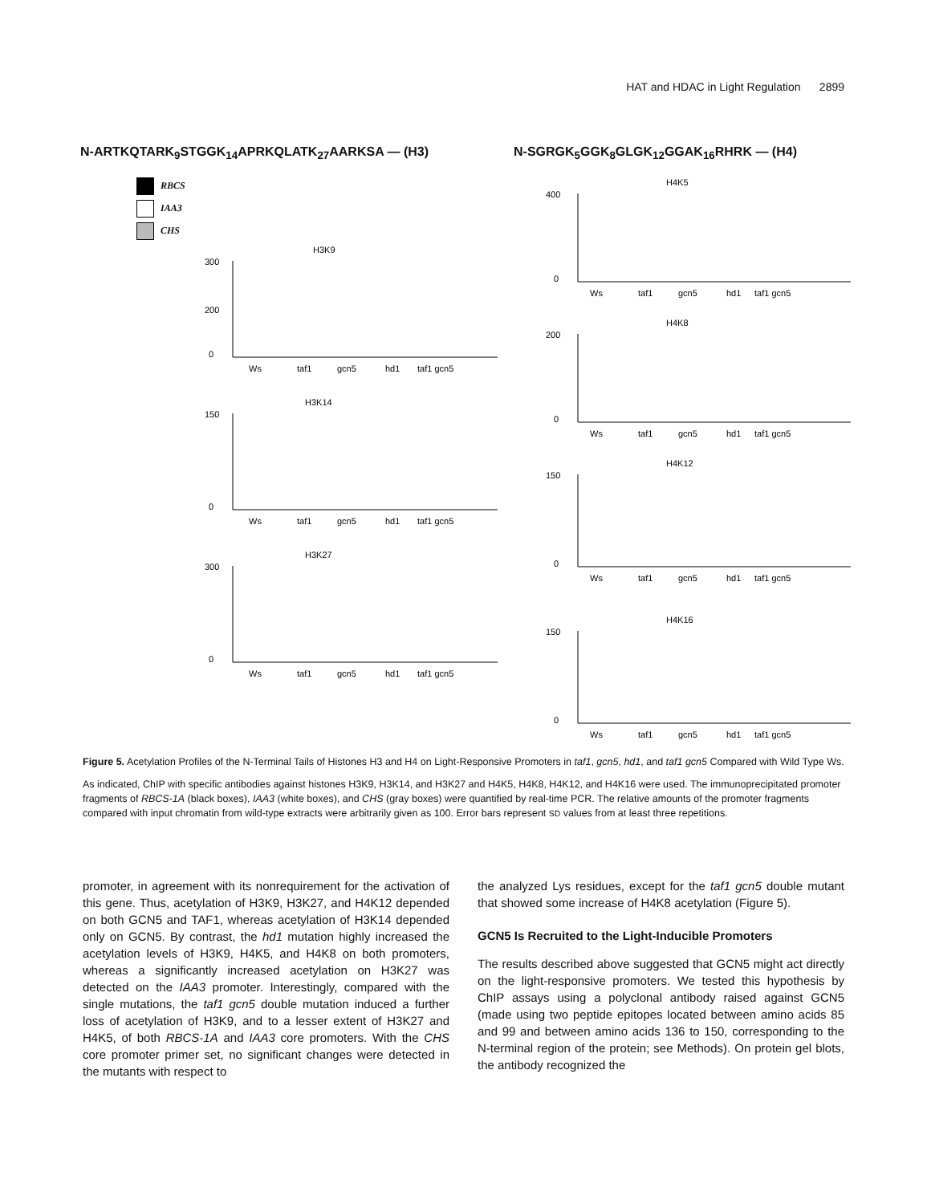HAT and HDAC in Light Regulation 2899
N-ARTKQTARK<sub>9</sub>STGGK<sub>14</sub>APRKQLATK<sub>27</sub>AARKSA — (H3)
RBCS
IAA3
CHS
H3K9
300
200
0
Ws
taf1
gcn5
hd1
taf1 gcn5
H3K14
150
0
Ws
taf1
gcn5
hd1
taf1 gcn5
H3K27
300
0
Ws
taf1
gcn5
hd1
taf1 gcn5
N-SGRGK<sub>5</sub>GGK<sub>8</sub>GLGK<sub>12</sub>GGAK<sub>16</sub>RHRK — (H4)
H4K5
400
0
Ws
taf1
gcn5
hd1
taf1 gcn5
H4K8
200
0
Ws
taf1
gcn5
hd1
taf1 gcn5
H4K12
150
0
Ws
taf1
gcn5
hd1
taf1 gcn5
H4K16
150
0
Ws
taf1
gcn5
hd1
taf1 gcn5
Figure 5. Acetylation Profiles of the N-Terminal Tails of Histones H3 and H4 on Light-Responsive Promoters in taf1, gcn5, hd1, and taf1 gcn5 Compared with Wild Type Ws.
As indicated, ChIP with specific antibodies against histones H3K9, H3K14, and H3K27 and H4K5, H4K8, H4K12, and H4K16 were used. The immunoprecipitated promoter fragments of RBCS-1A (black boxes), IAA3 (white boxes), and CHS (gray boxes) were quantified by real-time PCR. The relative amounts of the promoter fragments compared with input chromatin from wild-type extracts were arbitrarily given as 100. Error bars represent SD values from at least three repetitions.
promoter, in agreement with its nonrequirement for the activation of this gene. Thus, acetylation of H3K9, H3K27, and H4K12 depended on both GCN5 and TAF1, whereas acetylation of H3K14 depended only on GCN5. By contrast, the hd1 mutation highly increased the acetylation levels of H3K9, H4K5, and H4K8 on both promoters, whereas a significantly increased acetylation on H3K27 was detected on the IAA3 promoter. Interestingly, compared with the single mutations, the taf1 gcn5 double mutation induced a further loss of acetylation of H3K9, and to a lesser extent of H3K27 and H4K5, of both RBCS-1A and IAA3 core promoters. With the CHS core promoter primer set, no significant changes were detected in the mutants with respect to
the analyzed Lys residues, except for the taf1 gcn5 double mutant that showed some increase of H4K8 acetylation (Figure 5).
GCN5 Is Recruited to the Light-Inducible Promoters
The results described above suggested that GCN5 might act directly on the light-responsive promoters. We tested this hypothesis by ChIP assays using a polyclonal antibody raised against GCN5 (made using two peptide epitopes located between amino acids 85 and 99 and between amino acids 136 to 150, corresponding to the N-terminal region of the protein; see Methods). On protein gel blots, the antibody recognized the